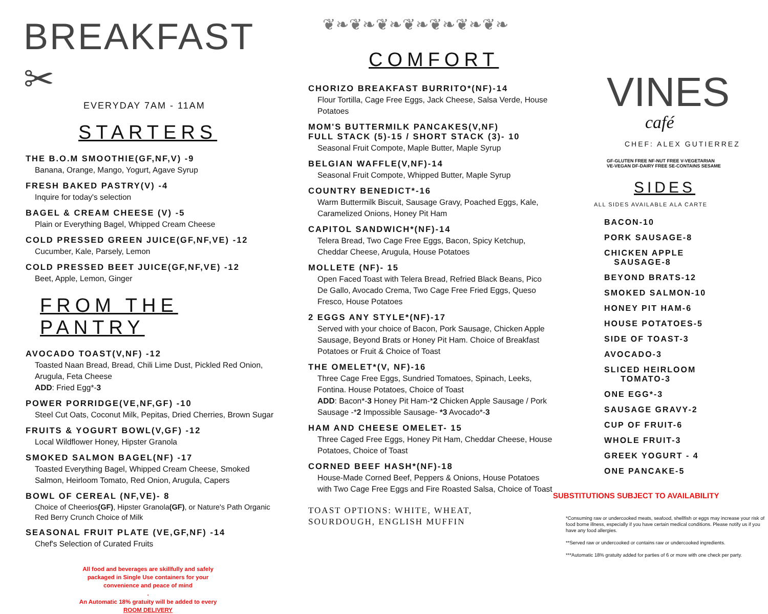BREAKFAST ✂
EVERYDAY 7AM - 11AM
STARTERS
THE B.O.M SMOOTHIE(GF,NF,V) -9
Banana, Orange, Mango, Yogurt, Agave Syrup
FRESH BAKED PASTRY(V) -4
Inquire for today's selection
BAGEL & CREAM CHEESE (V) -5
Plain or Everything Bagel, Whipped Cream Cheese
COLD PRESSED GREEN JUICE(GF,NF,VE) -12
Cucumber, Kale, Parsely, Lemon
COLD PRESSED BEET JUICE(GF,NF,VE) -12
Beet, Apple, Lemon, Ginger
FROM THE PANTRY
AVOCADO TOAST(V,NF) -12
Toasted Naan Bread, Bread, Chili Lime Dust, Pickled Red Onion, Arugula, Feta Cheese
ADD: Fried Egg*-3
POWER PORRIDGE(VE,NF,GF) -10
Steel Cut Oats, Coconut Milk, Pepitas, Dried Cherries, Brown Sugar
FRUITS & YOGURT BOWL(V,GF) -12
Local Wildflower Honey, Hipster Granola
SMOKED SALMON BAGEL(NF) -17
Toasted Everything Bagel, Whipped Cream Cheese, Smoked Salmon, Heirloom Tomato, Red Onion, Arugula, Capers
BOWL OF CEREAL (NF,VE)- 8
Choice of Cheerios(GF), Hipster Granola(GF), or Nature's Path Organic Red Berry Crunch Choice of Milk
SEASONAL FRUIT PLATE (VE,GF,NF) -14
Chef's Selection of Curated Fruits
All food and beverages are skillfully and safely
packaged in Single Use containers for your
convenience and peace of mind
.
An Automatic 18% gratuity will be added to every
ROOM DELIVERY
❦❧❦❧❦❧❦❧❦❧❦❧❦❧
COMFORT
CHORIZO BREAKFAST BURRITO*(NF)-14
Flour Tortilla, Cage Free Eggs, Jack Cheese, Salsa Verde, House Potatoes
MOM'S BUTTERMILK PANCAKES(V,NF)
FULL STACK (5)-15 / SHORT STACK (3)- 10
Seasonal Fruit Compote, Maple Butter, Maple Syrup
BELGIAN WAFFLE(V,NF)-14
Seasonal Fruit Compote, Whipped Butter, Maple Syrup
COUNTRY BENEDICT*-16
Warm Buttermilk Biscuit, Sausage Gravy, Poached Eggs, Kale, Caramelized Onions, Honey Pit Ham
CAPITOL SANDWICH*(NF)-14
Telera Bread, Two Cage Free Eggs, Bacon, Spicy Ketchup, Cheddar Cheese, Arugula, House Potatoes
MOLLETE (NF)- 15
Open Faced Toast with Telera Bread, Refried Black Beans, Pico De Gallo, Avocado Crema, Two Cage Free Fried Eggs, Queso Fresco, House Potatoes
2 EGGS ANY STYLE*(NF)-17
Served with your choice of Bacon, Pork Sausage, Chicken Apple Sausage, Beyond Brats or Honey Pit Ham. Choice of Breakfast Potatoes or Fruit & Choice of Toast
THE OMELET*(V, NF)-16
Three Cage Free Eggs, Sundried Tomatoes, Spinach, Leeks, Fontina. House Potatoes, Choice of Toast
ADD: Bacon*-3 Honey Pit Ham-*2 Chicken Apple Sausage / Pork Sausage -*2 Impossible Sausage- *3 Avocado*-3
HAM AND CHEESE OMELET- 15
Three Caged Free Eggs, Honey Pit Ham, Cheddar Cheese, House Potatoes, Choice of Toast
CORNED BEEF HASH*(NF)-18
House-Made Corned Beef, Peppers & Onions, House Potatoes with Two Cage Free Eggs and Fire Roasted Salsa, Choice of Toast
TOAST OPTIONS: WHITE, WHEAT,
SOURDOUGH, ENGLISH MUFFIN
VINES
café
CHEF: ALEX GUTIERREZ
GF-GLUTEN FREE NF-NUT FREE V-VEGETARIAN
VE-VEGAN DF-DAIRY FREE SE-CONTAINS SESAME
SIDES
ALL SIDES AVAILABLE ALA CARTE
BACON-10
PORK SAUSAGE-8
CHICKEN APPLE
SAUSAGE-8
BEYOND BRATS-12
SMOKED SALMON-10
HONEY PIT HAM-6
HOUSE POTATOES-5
SIDE OF TOAST-3
AVOCADO-3
SLICED HEIRLOOM
TOMATO-3
ONE EGG*-3
SAUSAGE GRAVY-2
CUP OF FRUIT-6
WHOLE FRUIT-3
GREEK YOGURT - 4
ONE PANCAKE-5
SUBSTITUTIONS SUBJECT TO AVAILABILITY
*Consuming raw or undercooked meats, seafood, shellfish or eggs may increase your risk of food borne illness, especially if you have certain medical conditions. Please notify us if you have any food allergies.
**Served raw or undercooked or contains raw or undercooked ingredients.
***Automatic 18% gratuity added for parties of 6 or more with one check per party.